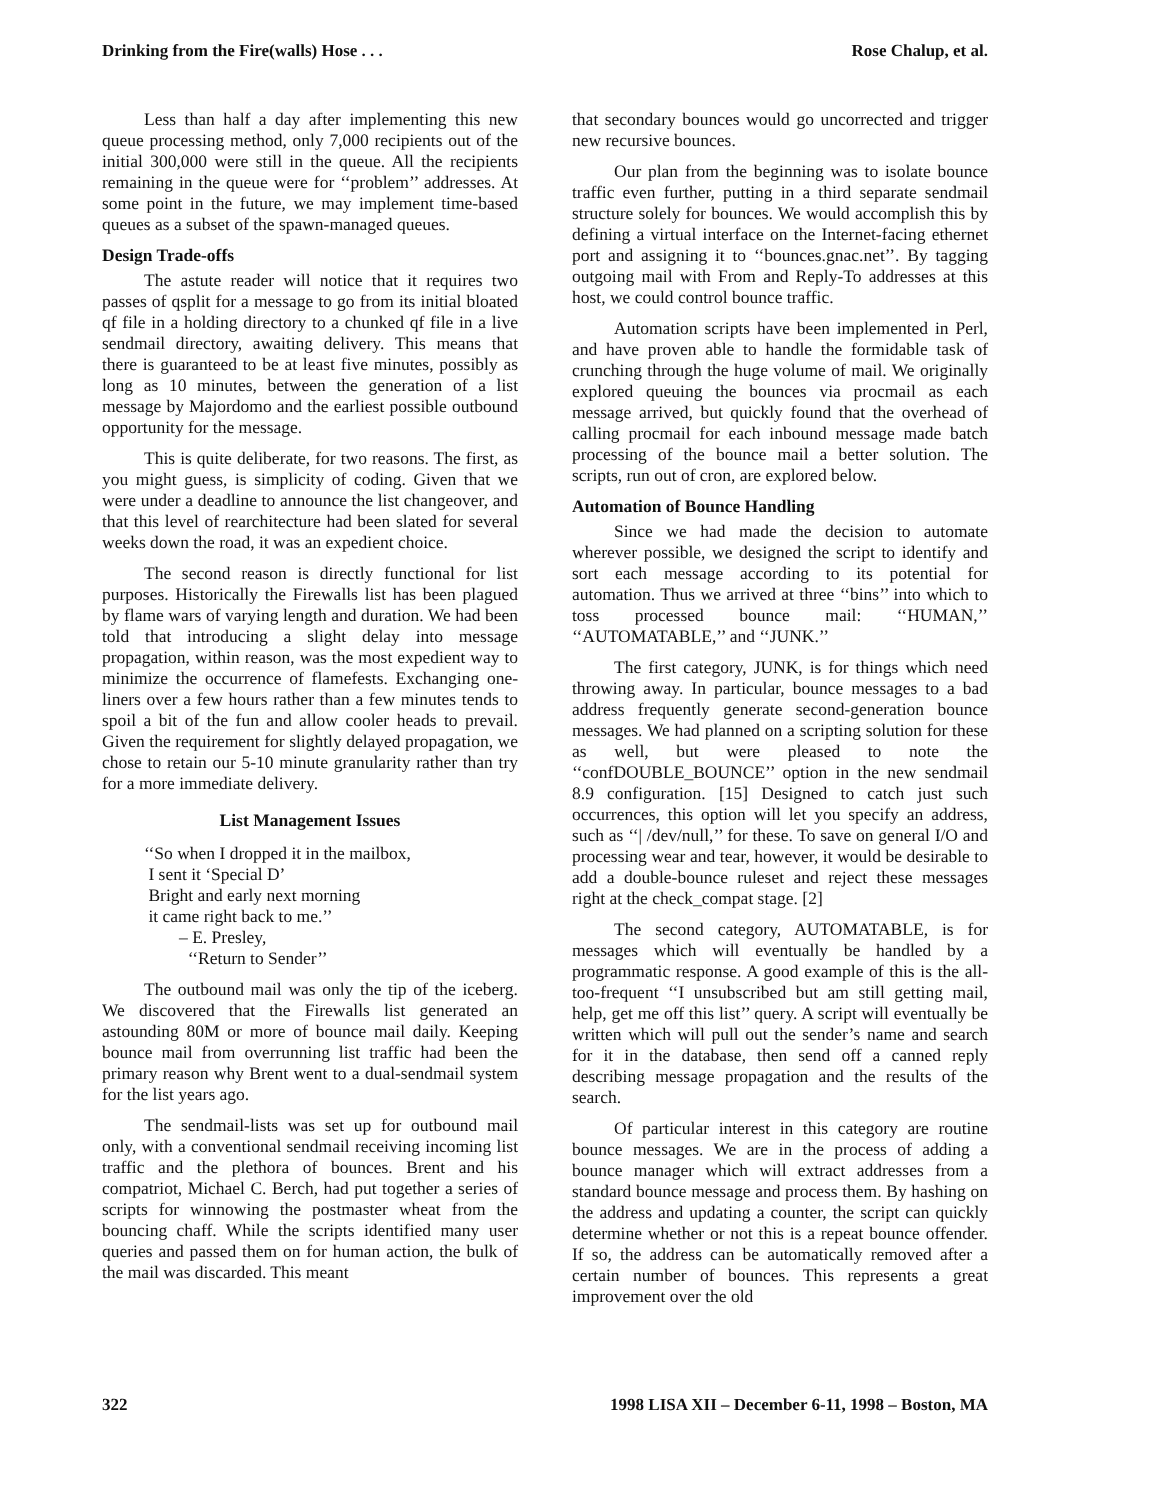Drinking from the Fire(walls) Hose . . . Rose Chalup, et al.
Less than half a day after implementing this new queue processing method, only 7,000 recipients out of the initial 300,000 were still in the queue. All the recipients remaining in the queue were for ‘‘problem’’ addresses. At some point in the future, we may implement time-based queues as a subset of the spawn-managed queues.
Design Trade-offs
The astute reader will notice that it requires two passes of qsplit for a message to go from its initial bloated qf file in a holding directory to a chunked qf file in a live sendmail directory, awaiting delivery. This means that there is guaranteed to be at least five minutes, possibly as long as 10 minutes, between the generation of a list message by Majordomo and the earliest possible outbound opportunity for the message.
This is quite deliberate, for two reasons. The first, as you might guess, is simplicity of coding. Given that we were under a deadline to announce the list changeover, and that this level of rearchitecture had been slated for several weeks down the road, it was an expedient choice.
The second reason is directly functional for list purposes. Historically the Firewalls list has been plagued by flame wars of varying length and duration. We had been told that introducing a slight delay into message propagation, within reason, was the most expedient way to minimize the occurrence of flamefests. Exchanging one-liners over a few hours rather than a few minutes tends to spoil a bit of the fun and allow cooler heads to prevail. Given the requirement for slightly delayed propagation, we chose to retain our 5-10 minute granularity rather than try for a more immediate delivery.
List Management Issues
‘‘So when I dropped it in the mailbox,
I sent it ‘Special D’
Bright and early next morning
it came right back to me.’’
– E. Presley,
‘‘Return to Sender’’
The outbound mail was only the tip of the iceberg. We discovered that the Firewalls list generated an astounding 80M or more of bounce mail daily. Keeping bounce mail from overrunning list traffic had been the primary reason why Brent went to a dual-sendmail system for the list years ago.
The sendmail-lists was set up for outbound mail only, with a conventional sendmail receiving incoming list traffic and the plethora of bounces. Brent and his compatriot, Michael C. Berch, had put together a series of scripts for winnowing the postmaster wheat from the bouncing chaff. While the scripts identified many user queries and passed them on for human action, the bulk of the mail was discarded. This meant
that secondary bounces would go uncorrected and trigger new recursive bounces.
Our plan from the beginning was to isolate bounce traffic even further, putting in a third separate sendmail structure solely for bounces. We would accomplish this by defining a virtual interface on the Internet-facing ethernet port and assigning it to ‘‘bounces.gnac.net’’. By tagging outgoing mail with From and Reply-To addresses at this host, we could control bounce traffic.
Automation scripts have been implemented in Perl, and have proven able to handle the formidable task of crunching through the huge volume of mail. We originally explored queuing the bounces via procmail as each message arrived, but quickly found that the overhead of calling procmail for each inbound message made batch processing of the bounce mail a better solution. The scripts, run out of cron, are explored below.
Automation of Bounce Handling
Since we had made the decision to automate wherever possible, we designed the script to identify and sort each message according to its potential for automation. Thus we arrived at three ‘‘bins’’ into which to toss processed bounce mail: ‘‘HUMAN,’’ ‘‘AUTOMATABLE,’’ and ‘‘JUNK.’’
The first category, JUNK, is for things which need throwing away. In particular, bounce messages to a bad address frequently generate second-generation bounce messages. We had planned on a scripting solution for these as well, but were pleased to note the ‘‘confDOUBLE_BOUNCE’’ option in the new sendmail 8.9 configuration. [15] Designed to catch just such occurrences, this option will let you specify an address, such as ‘‘| /dev/null,’’ for these. To save on general I/O and processing wear and tear, however, it would be desirable to add a double-bounce ruleset and reject these messages right at the check_compat stage. [2]
The second category, AUTOMATABLE, is for messages which will eventually be handled by a programmatic response. A good example of this is the all-too-frequent ‘‘I unsubscribed but am still getting mail, help, get me off this list’’ query. A script will eventually be written which will pull out the sender’s name and search for it in the database, then send off a canned reply describing message propagation and the results of the search.
Of particular interest in this category are routine bounce messages. We are in the process of adding a bounce manager which will extract addresses from a standard bounce message and process them. By hashing on the address and updating a counter, the script can quickly determine whether or not this is a repeat bounce offender. If so, the address can be automatically removed after a certain number of bounces. This represents a great improvement over the old
322 1998 LISA XII – December 6-11, 1998 – Boston, MA